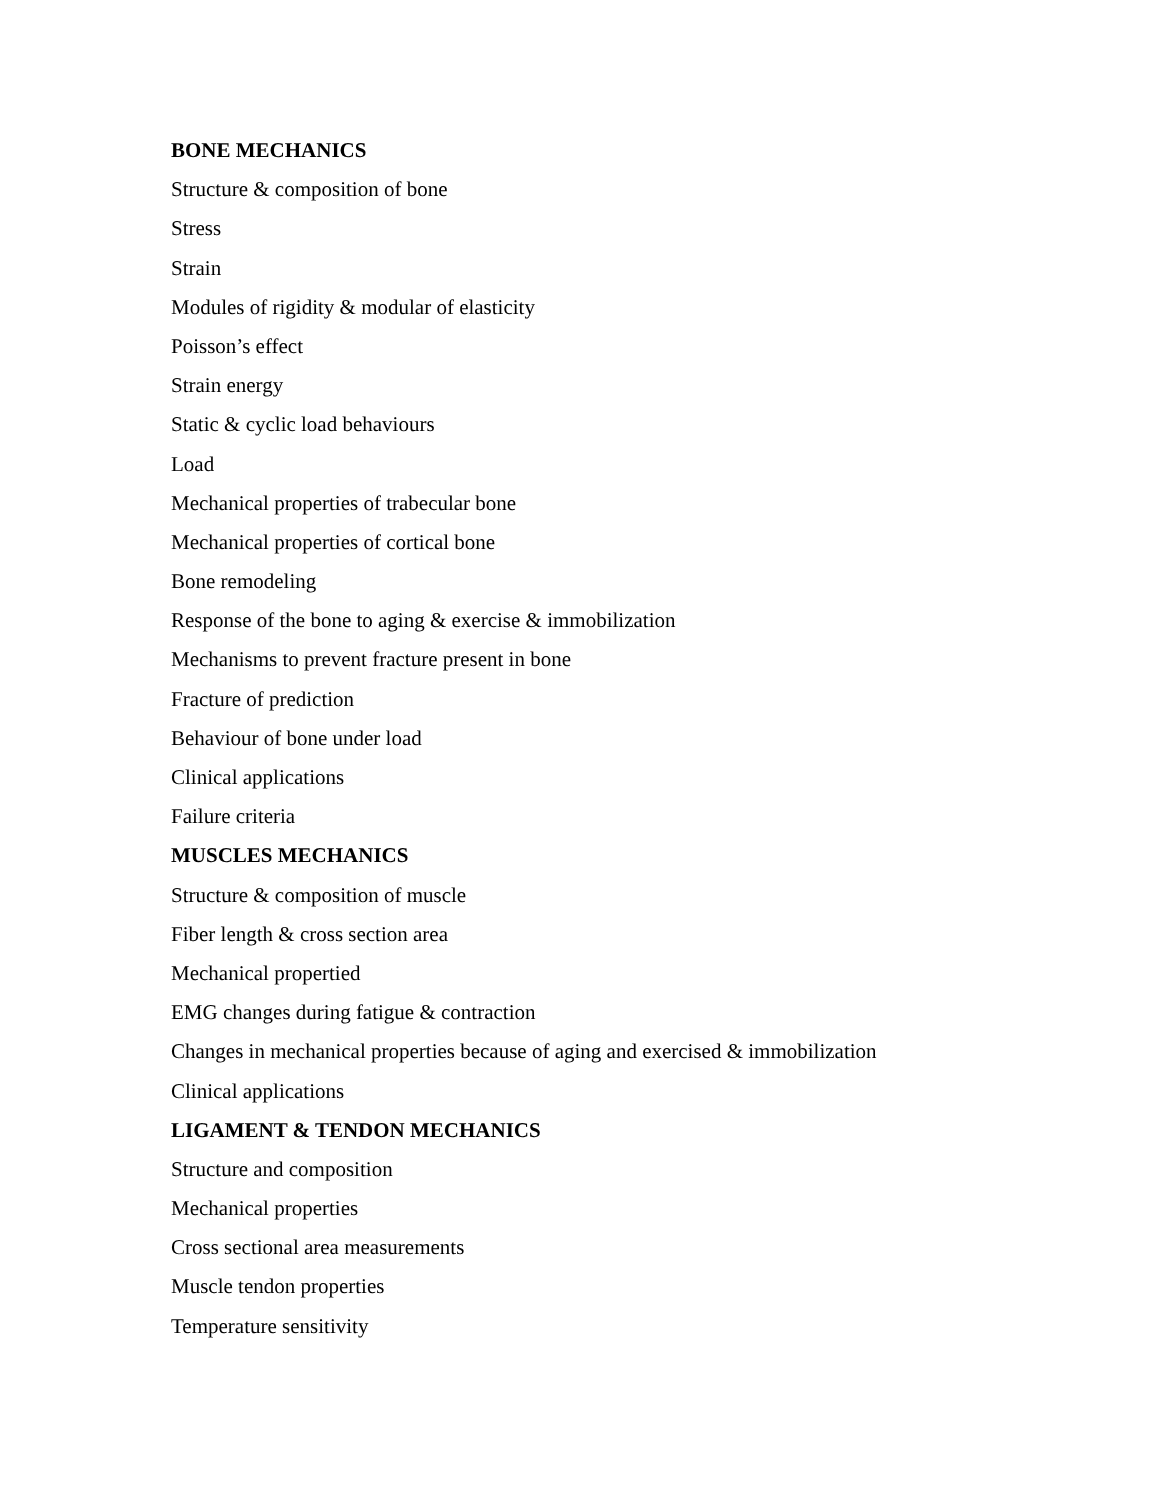BONE MECHANICS
Structure & composition of bone
Stress
Strain
Modules of rigidity & modular of elasticity
Poisson’s effect
Strain energy
Static & cyclic load behaviours
Load
Mechanical properties of trabecular bone
Mechanical properties of cortical bone
Bone remodeling
Response of the bone to aging & exercise & immobilization
Mechanisms to prevent fracture present in bone
Fracture of prediction
Behaviour of bone under load
Clinical applications
Failure criteria
MUSCLES MECHANICS
Structure & composition of muscle
Fiber length & cross section area
Mechanical propertied
EMG changes during fatigue & contraction
Changes in mechanical properties because of aging and exercised & immobilization
Clinical applications
LIGAMENT & TENDON MECHANICS
Structure and composition
Mechanical properties
Cross sectional area measurements
Muscle tendon properties
Temperature sensitivity